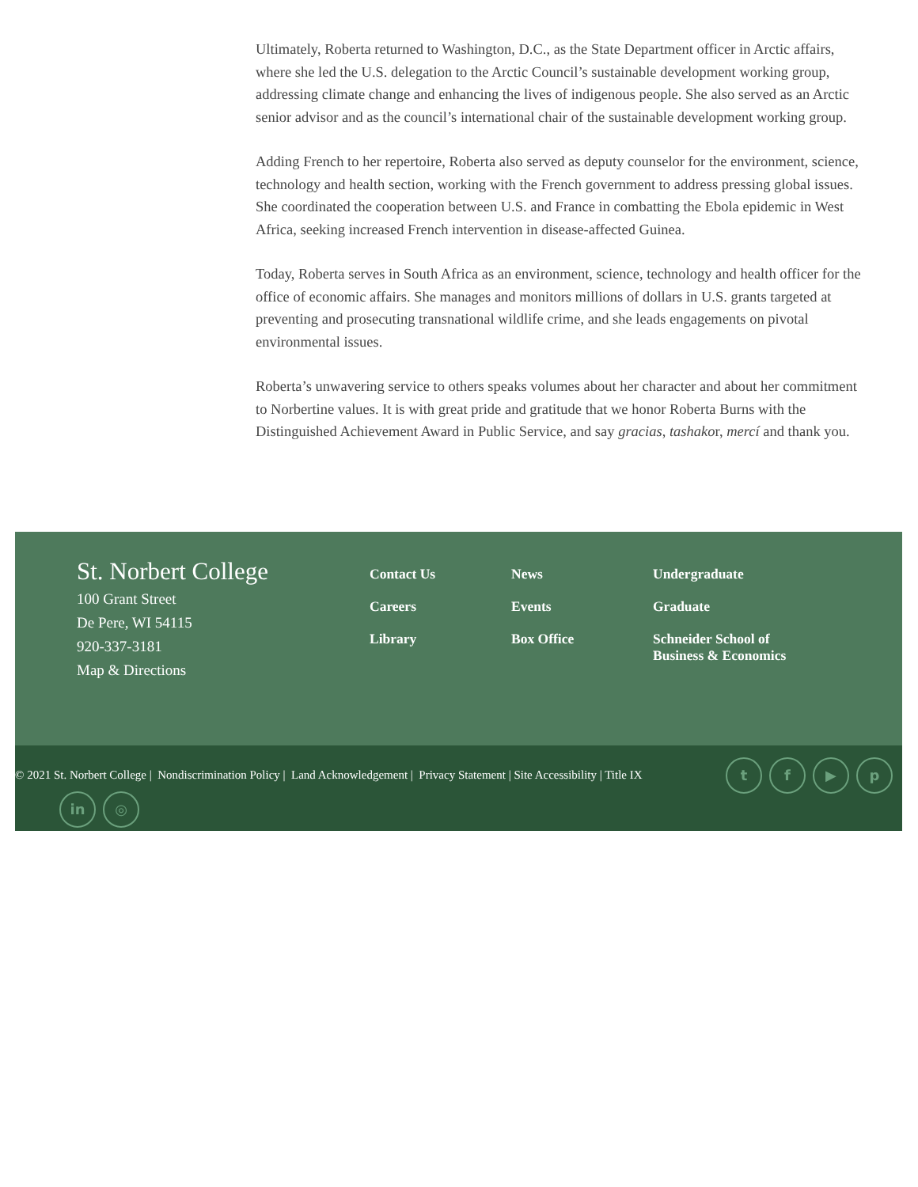Ultimately, Roberta returned to Washington, D.C., as the State Department officer in Arctic affairs, where she led the U.S. delegation to the Arctic Council’s sustainable development working group, addressing climate change and enhancing the lives of indigenous people. She also served as an Arctic senior advisor and as the council’s international chair of the sustainable development working group.
Adding French to her repertoire, Roberta also served as deputy counselor for the environment, science, technology and health section, working with the French government to address pressing global issues. She coordinated the cooperation between U.S. and France in combatting the Ebola epidemic in West Africa, seeking increased French intervention in disease-affected Guinea.
Today, Roberta serves in South Africa as an environment, science, technology and health officer for the office of economic affairs. She manages and monitors millions of dollars in U.S. grants targeted at preventing and prosecuting transnational wildlife crime, and she leads engagements on pivotal environmental issues.
Roberta’s unwavering service to others speaks volumes about her character and about her commitment to Norbertine values. It is with great pride and gratitude that we honor Roberta Burns with the Distinguished Achievement Award in Public Service, and say gracias, tashakor, mercí and thank you.
St. Norbert College
100 Grant Street
De Pere, WI 54115
920-337-3181
Map & Directions
Contact Us
Careers
Library
News
Events
Box Office
Undergraduate
Graduate
Schneider School of
Business & Economics
© 2021 St. Norbert College | Nondiscrimination Policy | Land Acknowledgement | Privacy Statement | Site Accessibility | Title IX
tf ▶ p
in ◎